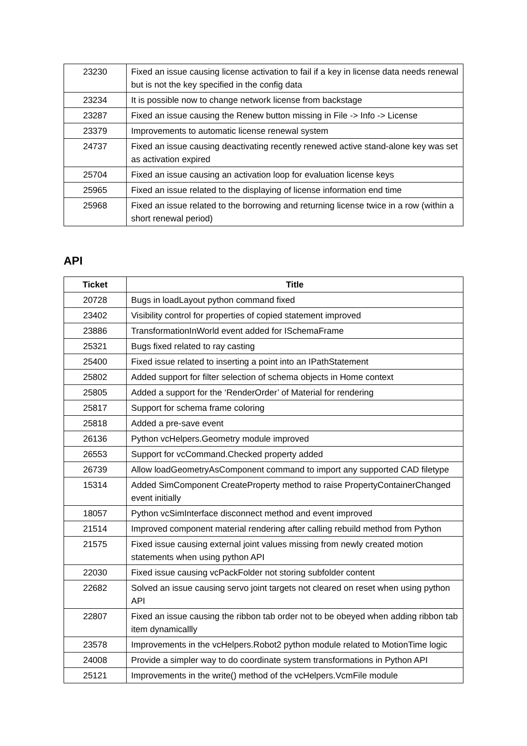| 23230 | Fixed an issue causing license activation to fail if a key in license data needs renewal but is not the key specified in the config data |
| 23234 | It is possible now to change network license from backstage |
| 23287 | Fixed an issue causing the Renew button missing in File -> Info -> License |
| 23379 | Improvements to automatic license renewal system |
| 24737 | Fixed an issue causing deactivating recently renewed active stand-alone key was set as activation expired |
| 25704 | Fixed an issue causing an activation loop for evaluation license keys |
| 25965 | Fixed an issue related to the displaying of license information end time |
| 25968 | Fixed an issue related to the borrowing and returning license twice in a row (within a short renewal period) |
API
| Ticket | Title |
| --- | --- |
| 20728 | Bugs in loadLayout python command fixed |
| 23402 | Visibility control for properties of copied statement improved |
| 23886 | TransformationInWorld event added for ISchemaFrame |
| 25321 | Bugs fixed related to ray casting |
| 25400 | Fixed issue related to inserting a point into an IPathStatement |
| 25802 | Added support for filter selection of schema objects in Home context |
| 25805 | Added a support for the ‘RenderOrder’ of Material for rendering |
| 25817 | Support for schema frame coloring |
| 25818 | Added a pre-save event |
| 26136 | Python vcHelpers.Geometry module improved |
| 26553 | Support for vcCommand.Checked property added |
| 26739 | Allow loadGeometryAsComponent command to import any supported CAD filetype |
| 15314 | Added SimComponent CreateProperty method to raise PropertyContainerChanged event initially |
| 18057 | Python vcSimInterface disconnect method and event improved |
| 21514 | Improved component material rendering after calling rebuild method from Python |
| 21575 | Fixed issue causing external joint values missing from newly created motion statements when using python API |
| 22030 | Fixed issue causing vcPackFolder not storing subfolder content |
| 22682 | Solved an issue causing servo joint targets not cleared on reset when using python API |
| 22807 | Fixed an issue causing the ribbon tab order not to be obeyed when adding ribbon tab item dynamicallly |
| 23578 | Improvements in the vcHelpers.Robot2 python module related to MotionTime logic |
| 24008 | Provide a simpler way to do coordinate system transformations in Python API |
| 25121 | Improvements in the write() method of the vcHelpers.VcmFile module |